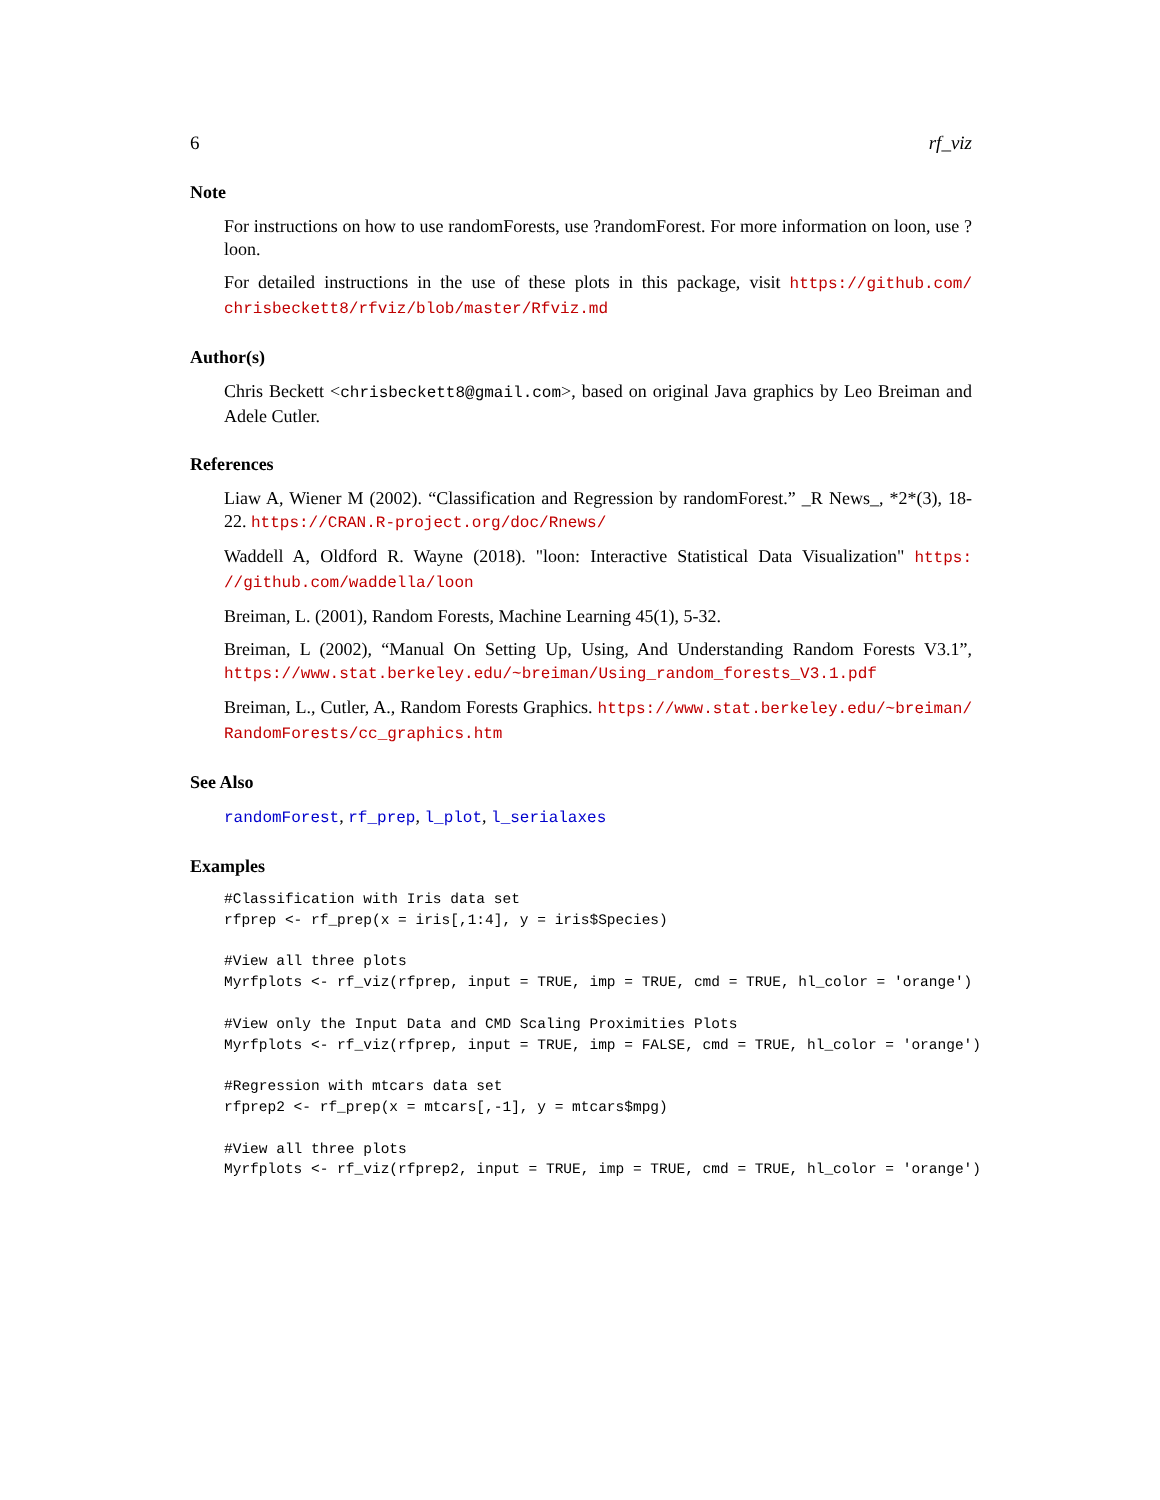6 rf_viz
Note
For instructions on how to use randomForests, use ?randomForest. For more information on loon, use ?loon.
For detailed instructions in the use of these plots in this package, visit https://github.com/ chrisbeckett8/rfviz/blob/master/Rfviz.md
Author(s)
Chris Beckett <chrisbeckett8@gmail.com>, based on original Java graphics by Leo Breiman and Adele Cutler.
References
Liaw A, Wiener M (2002). “Classification and Regression by randomForest.” _R News_, *2*(3), 18-22. https://CRAN.R-project.org/doc/Rnews/
Waddell A, Oldford R. Wayne (2018). "loon: Interactive Statistical Data Visualization" https: //github.com/waddella/loon
Breiman, L. (2001), Random Forests, Machine Learning 45(1), 5-32.
Breiman, L (2002), “Manual On Setting Up, Using, And Understanding Random Forests V3.1”, https://www.stat.berkeley.edu/~breiman/Using_random_forests_V3.1.pdf
Breiman, L., Cutler, A., Random Forests Graphics. https://www.stat.berkeley.edu/~breiman/ RandomForests/cc_graphics.htm
See Also
randomForest, rf_prep, l_plot, l_serialaxes
Examples
#Classification with Iris data set
rfprep <- rf_prep(x = iris[,1:4], y = iris$Species)

#View all three plots
Myrfplots <- rf_viz(rfprep, input = TRUE, imp = TRUE, cmd = TRUE, hl_color = 'orange')

#View only the Input Data and CMD Scaling Proximities Plots
Myrfplots <- rf_viz(rfprep, input = TRUE, imp = FALSE, cmd = TRUE, hl_color = 'orange')

#Regression with mtcars data set
rfprep2 <- rf_prep(x = mtcars[,-1], y = mtcars$mpg)

#View all three plots
Myrfplots <- rf_viz(rfprep2, input = TRUE, imp = TRUE, cmd = TRUE, hl_color = 'orange')